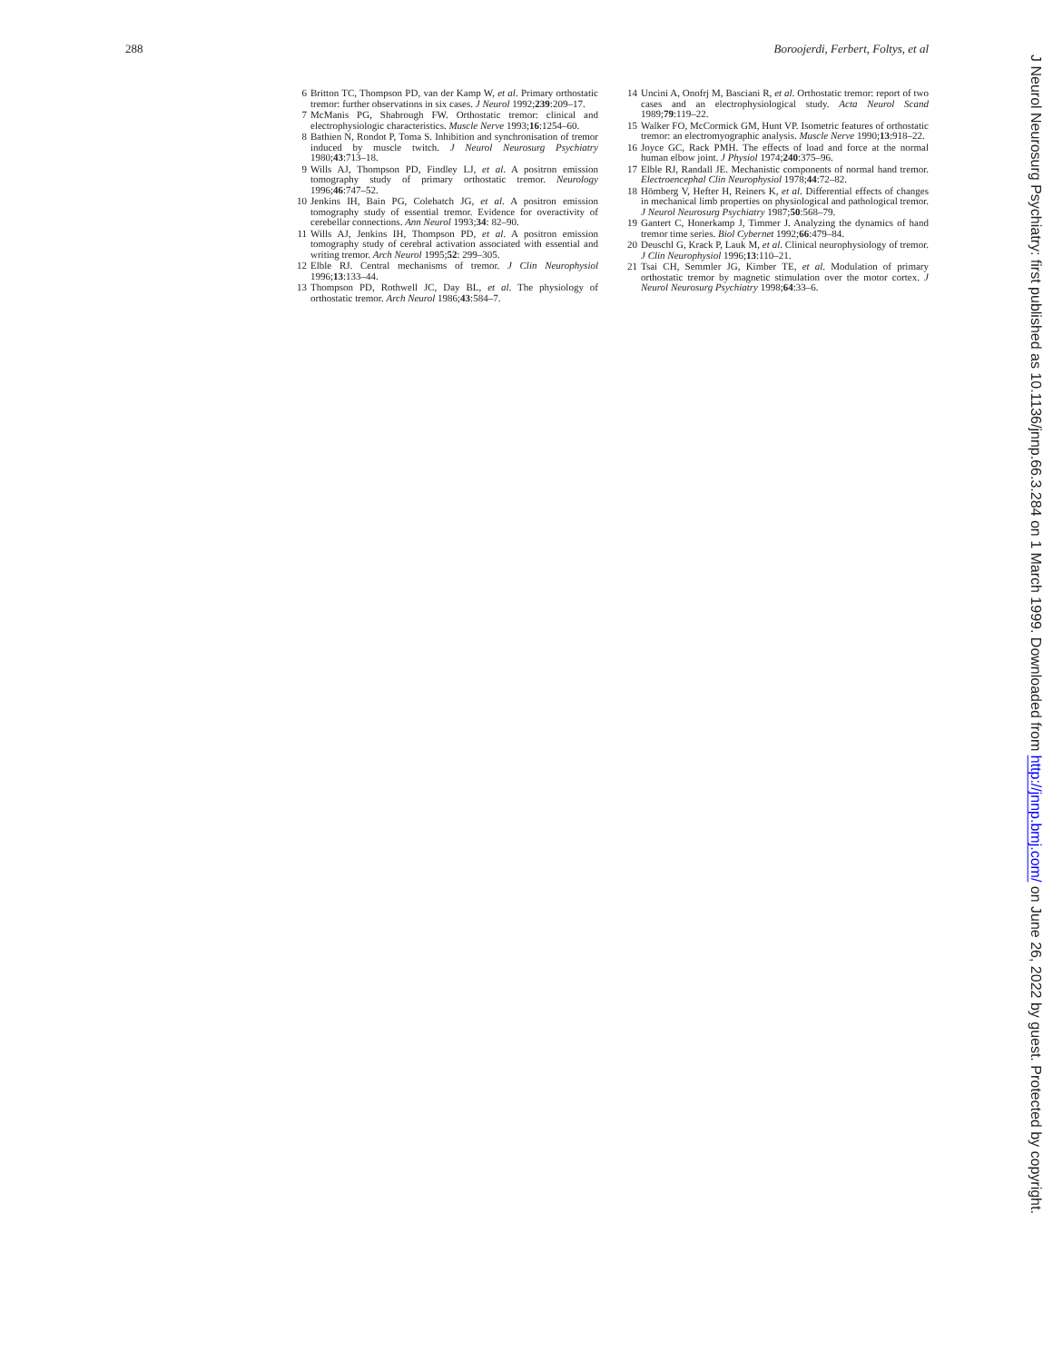288 Boroojerdi, Ferbert, Foltys, et al
6 Britton TC, Thompson PD, van der Kamp W, et al. Primary orthostatic tremor: further observations in six cases. J Neurol 1992;239:209–17.
7 McManis PG, Shabrough FW. Orthostatic tremor: clinical and electrophysiologic characteristics. Muscle Nerve 1993;16:1254–60.
8 Bathien N, Rondot P, Toma S. Inhibition and synchronisation of tremor induced by muscle twitch. J Neurol Neurosurg Psychiatry 1980;43:713–18.
9 Wills AJ, Thompson PD, Findley LJ, et al. A positron emission tomography study of primary orthostatic tremor. Neurology 1996;46:747–52.
10 Jenkins IH, Bain PG, Colebatch JG, et al. A positron emission tomography study of essential tremor. Evidence for overactivity of cerebellar connections. Ann Neurol 1993;34: 82–90.
11 Wills AJ, Jenkins IH, Thompson PD, et al. A positron emission tomography study of cerebral activation associated with essential and writing tremor. Arch Neurol 1995;52: 299–305.
12 Elble RJ. Central mechanisms of tremor. J Clin Neurophysiol 1996;13:133–44.
13 Thompson PD, Rothwell JC, Day BL, et al. The physiology of orthostatic tremor. Arch Neurol 1986;43:584–7.
14 Uncini A, Onofrj M, Basciani R, et al. Orthostatic tremor: report of two cases and an electrophysiological study. Acta Neurol Scand 1989;79:119–22.
15 Walker FO, McCormick GM, Hunt VP. Isometric features of orthostatic tremor: an electromyographic analysis. Muscle Nerve 1990;13:918–22.
16 Joyce GC, Rack PMH. The effects of load and force at the normal human elbow joint. J Physiol 1974;240:375–96.
17 Elble RJ, Randall JE. Mechanistic components of normal hand tremor. Electroencephal Clin Neurophysiol 1978;44:72–82.
18 Hömberg V, Hefter H, Reiners K, et al. Differential effects of changes in mechanical limb properties on physiological and pathological tremor. J Neurol Neurosurg Psychiatry 1987;50:568–79.
19 Gantert C, Honerkamp J, Timmer J. Analyzing the dynamics of hand tremor time series. Biol Cybernet 1992;66:479–84.
20 Deuschl G, Krack P, Lauk M, et al. Clinical neurophysiology of tremor. J Clin Neurophysiol 1996;13:110–21.
21 Tsai CH, Semmler JG, Kimber TE, et al. Modulation of primary orthostatic tremor by magnetic stimulation over the motor cortex. J Neurol Neurosurg Psychiatry 1998;64:33–6.
J Neurol Neurosurg Psychiatry: first published as 10.1136/jnnp.66.3.284 on 1 March 1999. Downloaded from http://jnnp.bmj.com/ on June 26, 2022 by guest. Protected by copyright.